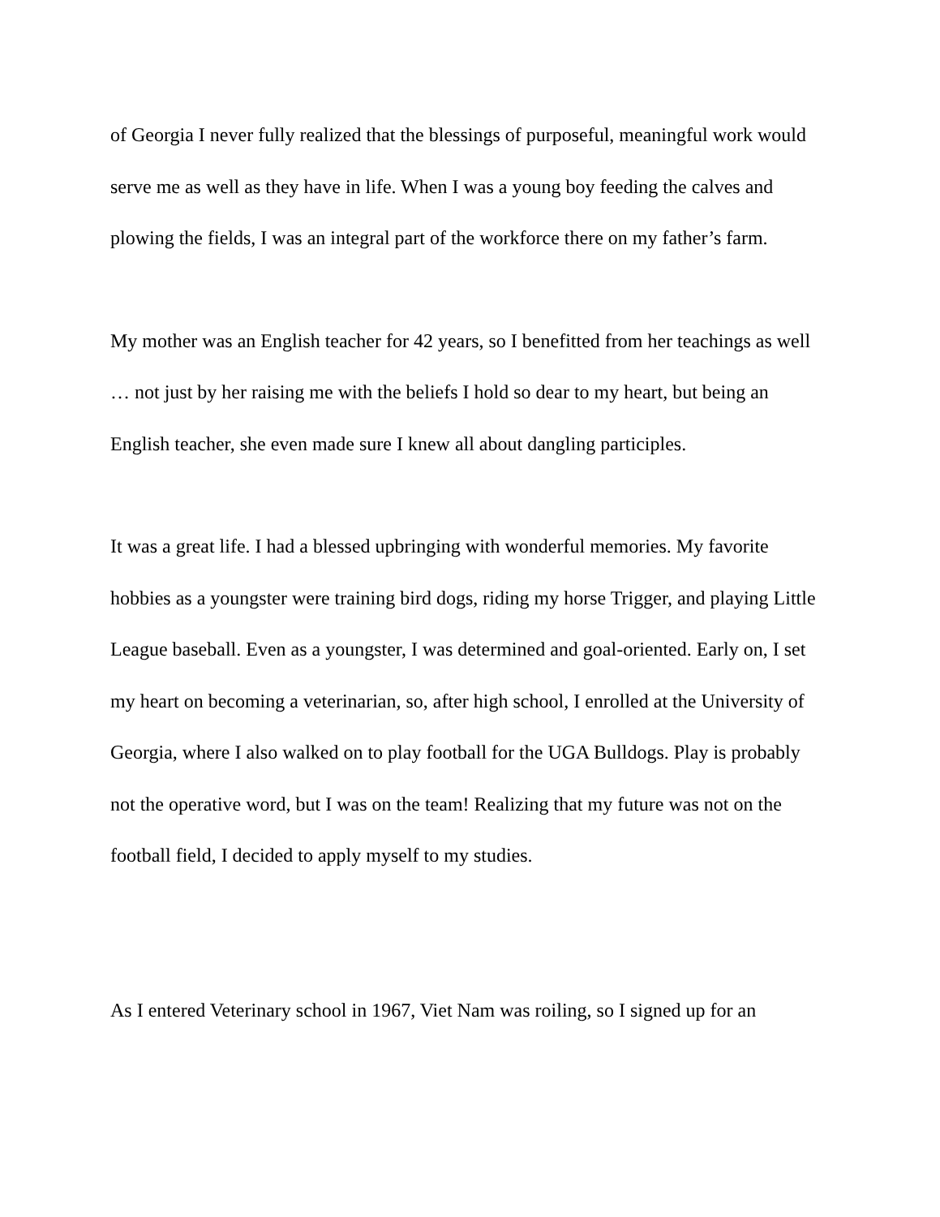of Georgia I never fully realized that the blessings of purposeful, meaningful work would serve me as well as they have in life. When I was a young boy feeding the calves and plowing the fields, I was an integral part of the workforce there on my father’s farm.
My mother was an English teacher for 42 years, so I benefitted from her teachings as well … not just by her raising me with the beliefs I hold so dear to my heart, but being an English teacher, she even made sure I knew all about dangling participles.
It was a great life. I had a blessed upbringing with wonderful memories. My favorite hobbies as a youngster were training bird dogs, riding my horse Trigger, and playing Little League baseball. Even as a youngster, I was determined and goal-oriented. Early on, I set my heart on becoming a veterinarian, so, after high school, I enrolled at the University of Georgia, where I also walked on to play football for the UGA Bulldogs. Play is probably not the operative word, but I was on the team! Realizing that my future was not on the football field, I decided to apply myself to my studies.
As I entered Veterinary school in 1967, Viet Nam was roiling, so I signed up for an